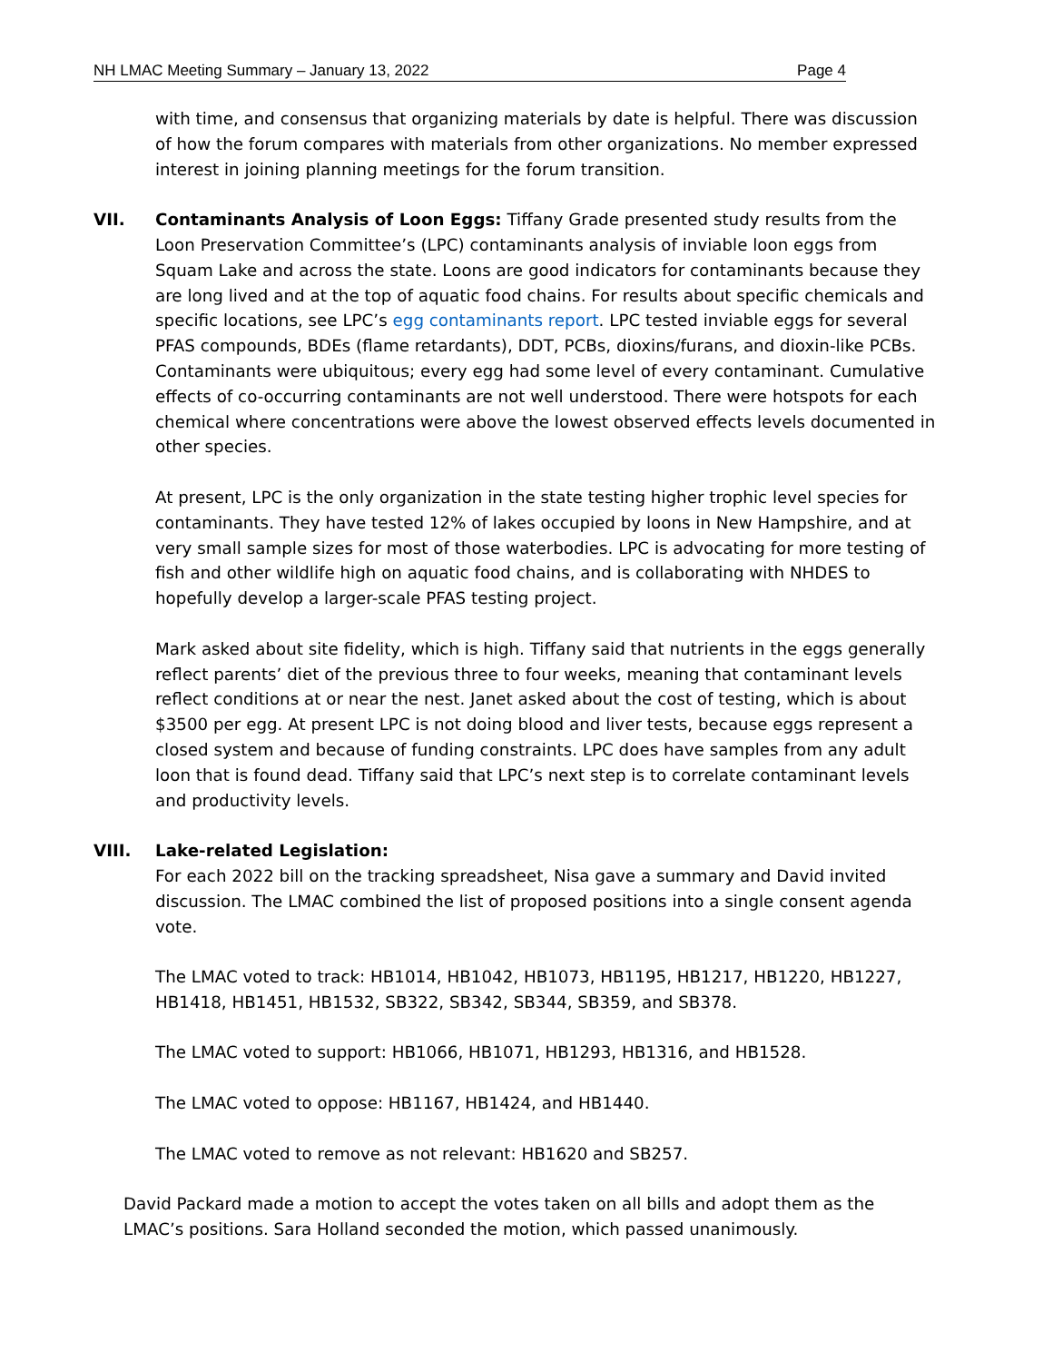NH LMAC Meeting Summary – January 13, 2022 Page 4
with time, and consensus that organizing materials by date is helpful. There was discussion of how the forum compares with materials from other organizations. No member expressed interest in joining planning meetings for the forum transition.
VII. Contaminants Analysis of Loon Eggs: Tiffany Grade presented study results from the Loon Preservation Committee’s (LPC) contaminants analysis of inviable loon eggs from Squam Lake and across the state. Loons are good indicators for contaminants because they are long lived and at the top of aquatic food chains. For results about specific chemicals and specific locations, see LPC’s egg contaminants report. LPC tested inviable eggs for several PFAS compounds, BDEs (flame retardants), DDT, PCBs, dioxins/furans, and dioxin-like PCBs. Contaminants were ubiquitous; every egg had some level of every contaminant. Cumulative effects of co-occurring contaminants are not well understood. There were hotspots for each chemical where concentrations were above the lowest observed effects levels documented in other species.
At present, LPC is the only organization in the state testing higher trophic level species for contaminants. They have tested 12% of lakes occupied by loons in New Hampshire, and at very small sample sizes for most of those waterbodies. LPC is advocating for more testing of fish and other wildlife high on aquatic food chains, and is collaborating with NHDES to hopefully develop a larger-scale PFAS testing project.
Mark asked about site fidelity, which is high. Tiffany said that nutrients in the eggs generally reflect parents’ diet of the previous three to four weeks, meaning that contaminant levels reflect conditions at or near the nest. Janet asked about the cost of testing, which is about $3500 per egg. At present LPC is not doing blood and liver tests, because eggs represent a closed system and because of funding constraints. LPC does have samples from any adult loon that is found dead. Tiffany said that LPC’s next step is to correlate contaminant levels and productivity levels.
VIII. Lake-related Legislation:
For each 2022 bill on the tracking spreadsheet, Nisa gave a summary and David invited discussion. The LMAC combined the list of proposed positions into a single consent agenda vote.
The LMAC voted to track: HB1014, HB1042, HB1073, HB1195, HB1217, HB1220, HB1227, HB1418, HB1451, HB1532, SB322, SB342, SB344, SB359, and SB378.
The LMAC voted to support: HB1066, HB1071, HB1293, HB1316, and HB1528.
The LMAC voted to oppose: HB1167, HB1424, and HB1440.
The LMAC voted to remove as not relevant: HB1620 and SB257.
David Packard made a motion to accept the votes taken on all bills and adopt them as the LMAC’s positions. Sara Holland seconded the motion, which passed unanimously.